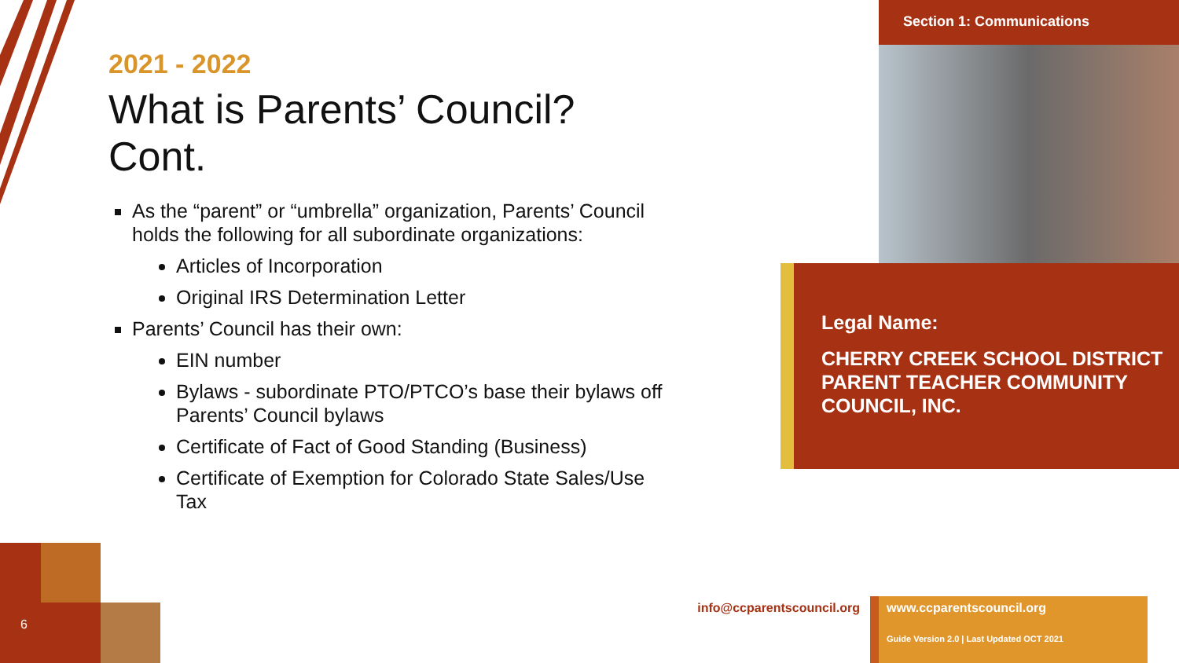6
2021 - 2022
What is Parents’ Council? Cont.
As the “parent” or “umbrella” organization, Parents’ Council holds the following for all subordinate organizations:
Articles of Incorporation
Original IRS Determination Letter
Parents’ Council has their own:
EIN number
Bylaws - subordinate PTO/PTCO’s base their bylaws off Parents’ Council bylaws
Certificate of Fact of Good Standing (Business)
Certificate of Exemption for Colorado State Sales/Use Tax
Section 1: Communications
Legal Name:
CHERRY CREEK SCHOOL DISTRICT PARENT TEACHER COMMUNITY COUNCIL, INC.
info@ccparentscouncil.org
www.ccparentscouncil.org
Guide Version 2.0 | Last Updated OCT 2021